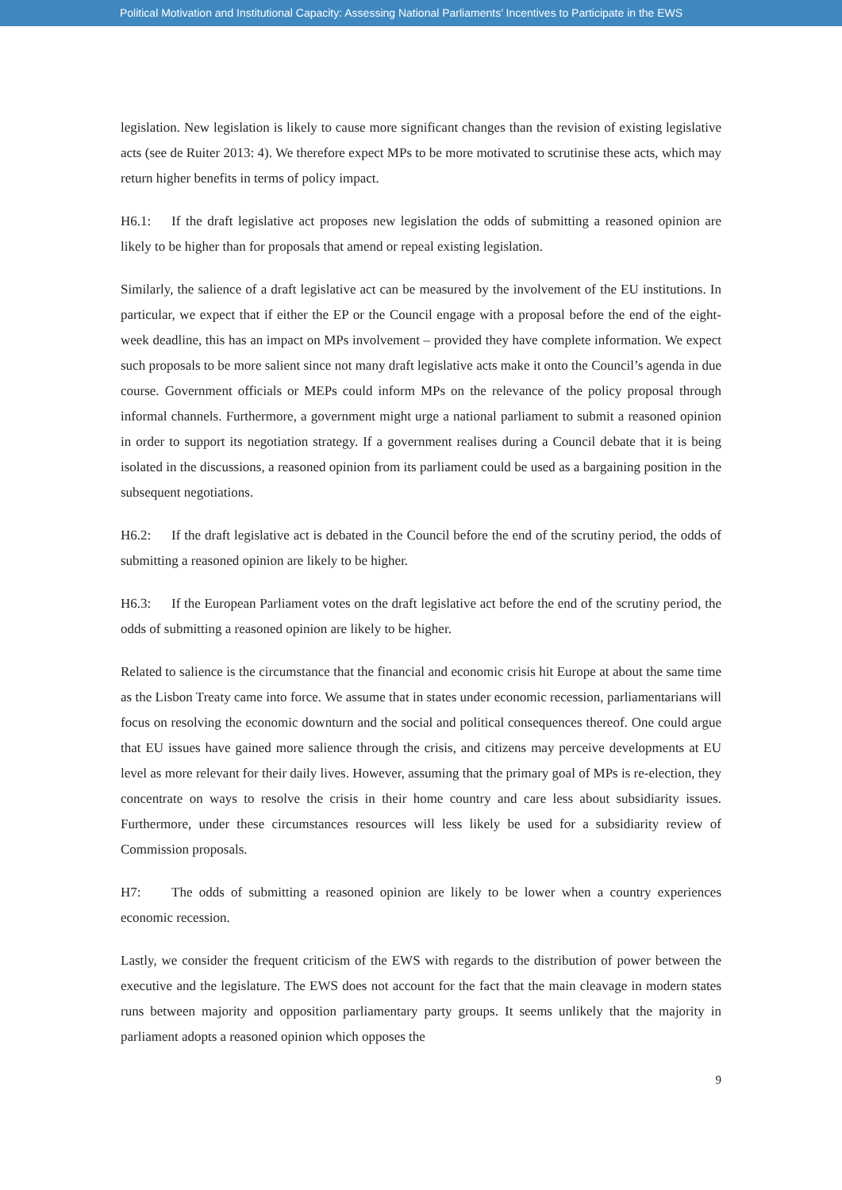Political Motivation and Institutional Capacity: Assessing National Parliaments’ Incentives to Participate in the EWS
legislation. New legislation is likely to cause more significant changes than the revision of existing legislative acts (see de Ruiter 2013: 4). We therefore expect MPs to be more motivated to scrutinise these acts, which may return higher benefits in terms of policy impact.
H6.1: If the draft legislative act proposes new legislation the odds of submitting a reasoned opinion are likely to be higher than for proposals that amend or repeal existing legislation.
Similarly, the salience of a draft legislative act can be measured by the involvement of the EU institutions. In particular, we expect that if either the EP or the Council engage with a proposal before the end of the eight-week deadline, this has an impact on MPs involvement – provided they have complete information. We expect such proposals to be more salient since not many draft legislative acts make it onto the Council’s agenda in due course. Government officials or MEPs could inform MPs on the relevance of the policy proposal through informal channels. Furthermore, a government might urge a national parliament to submit a reasoned opinion in order to support its negotiation strategy. If a government realises during a Council debate that it is being isolated in the discussions, a reasoned opinion from its parliament could be used as a bargaining position in the subsequent negotiations.
H6.2: If the draft legislative act is debated in the Council before the end of the scrutiny period, the odds of submitting a reasoned opinion are likely to be higher.
H6.3: If the European Parliament votes on the draft legislative act before the end of the scrutiny period, the odds of submitting a reasoned opinion are likely to be higher.
Related to salience is the circumstance that the financial and economic crisis hit Europe at about the same time as the Lisbon Treaty came into force. We assume that in states under economic recession, parliamentarians will focus on resolving the economic downturn and the social and political consequences thereof. One could argue that EU issues have gained more salience through the crisis, and citizens may perceive developments at EU level as more relevant for their daily lives. However, assuming that the primary goal of MPs is re-election, they concentrate on ways to resolve the crisis in their home country and care less about subsidiarity issues. Furthermore, under these circumstances resources will less likely be used for a subsidiarity review of Commission proposals.
H7: The odds of submitting a reasoned opinion are likely to be lower when a country experiences economic recession.
Lastly, we consider the frequent criticism of the EWS with regards to the distribution of power between the executive and the legislature. The EWS does not account for the fact that the main cleavage in modern states runs between majority and opposition parliamentary party groups. It seems unlikely that the majority in parliament adopts a reasoned opinion which opposes the
9